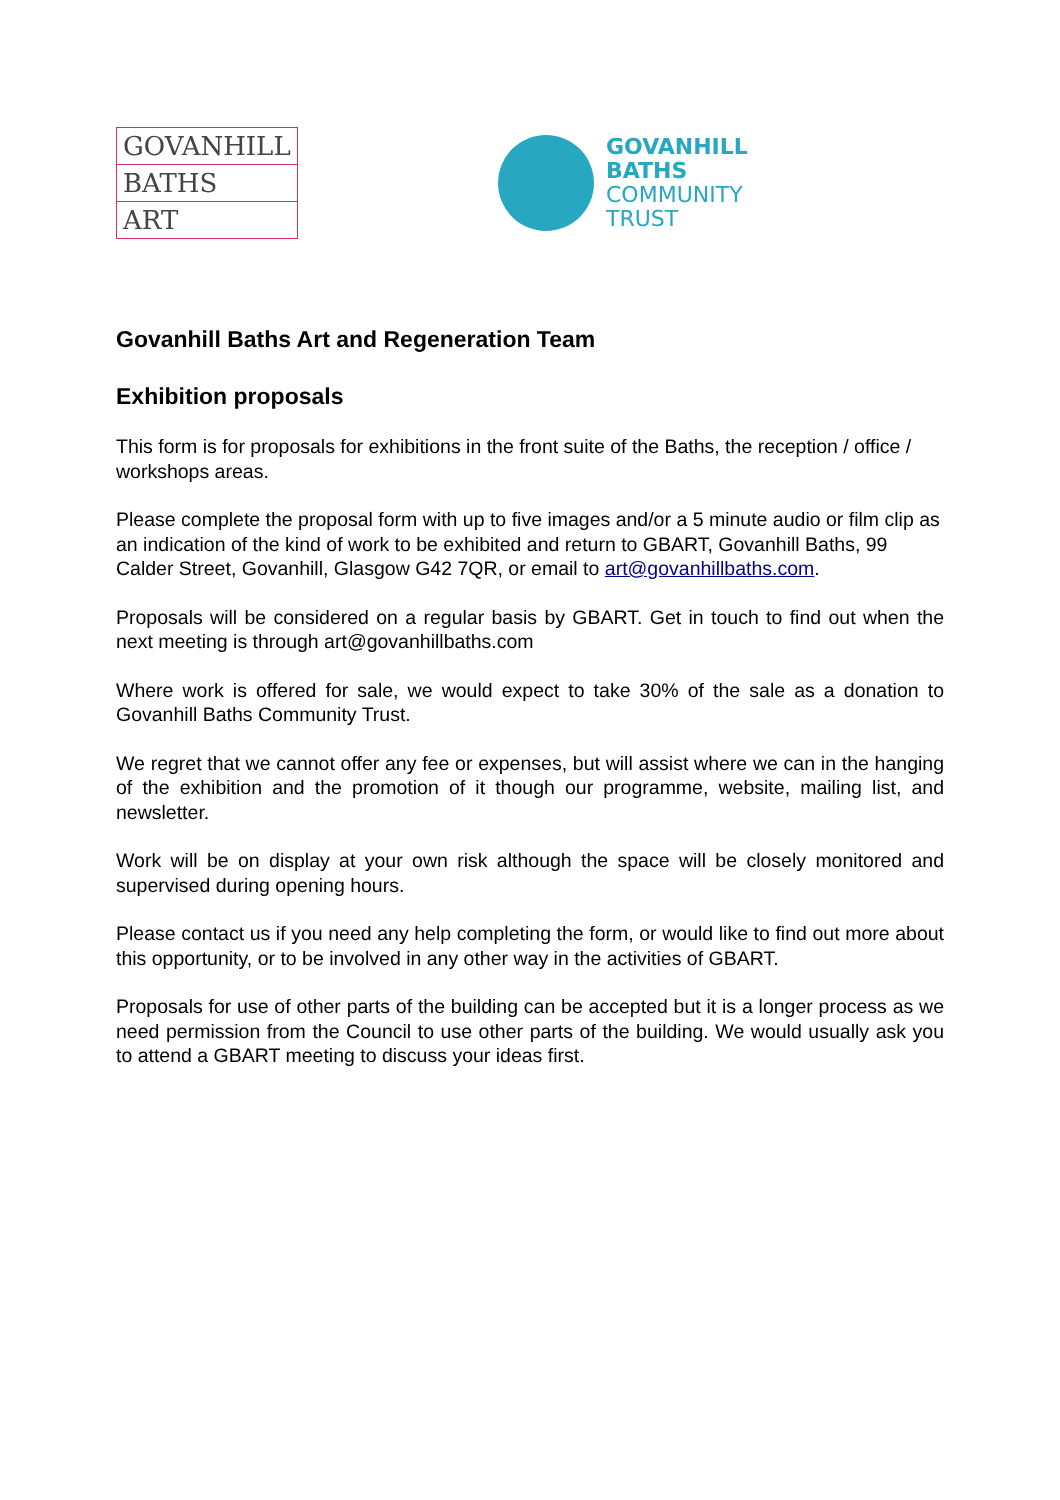GOVANHILL
BATHS
ART
GOVANHILL
BATHS
COMMUNITY
TRUST
Govanhill Baths Art and Regeneration Team
Exhibition proposals
This form is for proposals for exhibitions in the front suite of the Baths, the reception / office / workshops areas.
Please complete the proposal form with up to five images and/or a 5 minute audio or film clip as an indication of the kind of work to be exhibited and return to GBART, Govanhill Baths, 99 Calder Street, Govanhill, Glasgow G42 7QR, or email to art@govanhillbaths.com.
Proposals will be considered on a regular basis by GBART. Get in touch to find out when the next meeting is through art@govanhillbaths.com
Where work is offered for sale, we would expect to take 30% of the sale as a donation to Govanhill Baths Community Trust.
We regret that we cannot offer any fee or expenses, but will assist where we can in the hanging of the exhibition and the promotion of it though our programme, website, mailing list, and newsletter.
Work will be on display at your own risk although the space will be closely monitored and supervised during opening hours.
Please contact us if you need any help completing the form, or would like to find out more about this opportunity, or to be involved in any other way in the activities of GBART.
Proposals for use of other parts of the building can be accepted but it is a longer process as we need permission from the Council to use other parts of the building. We would usually ask you to attend a GBART meeting to discuss your ideas first.